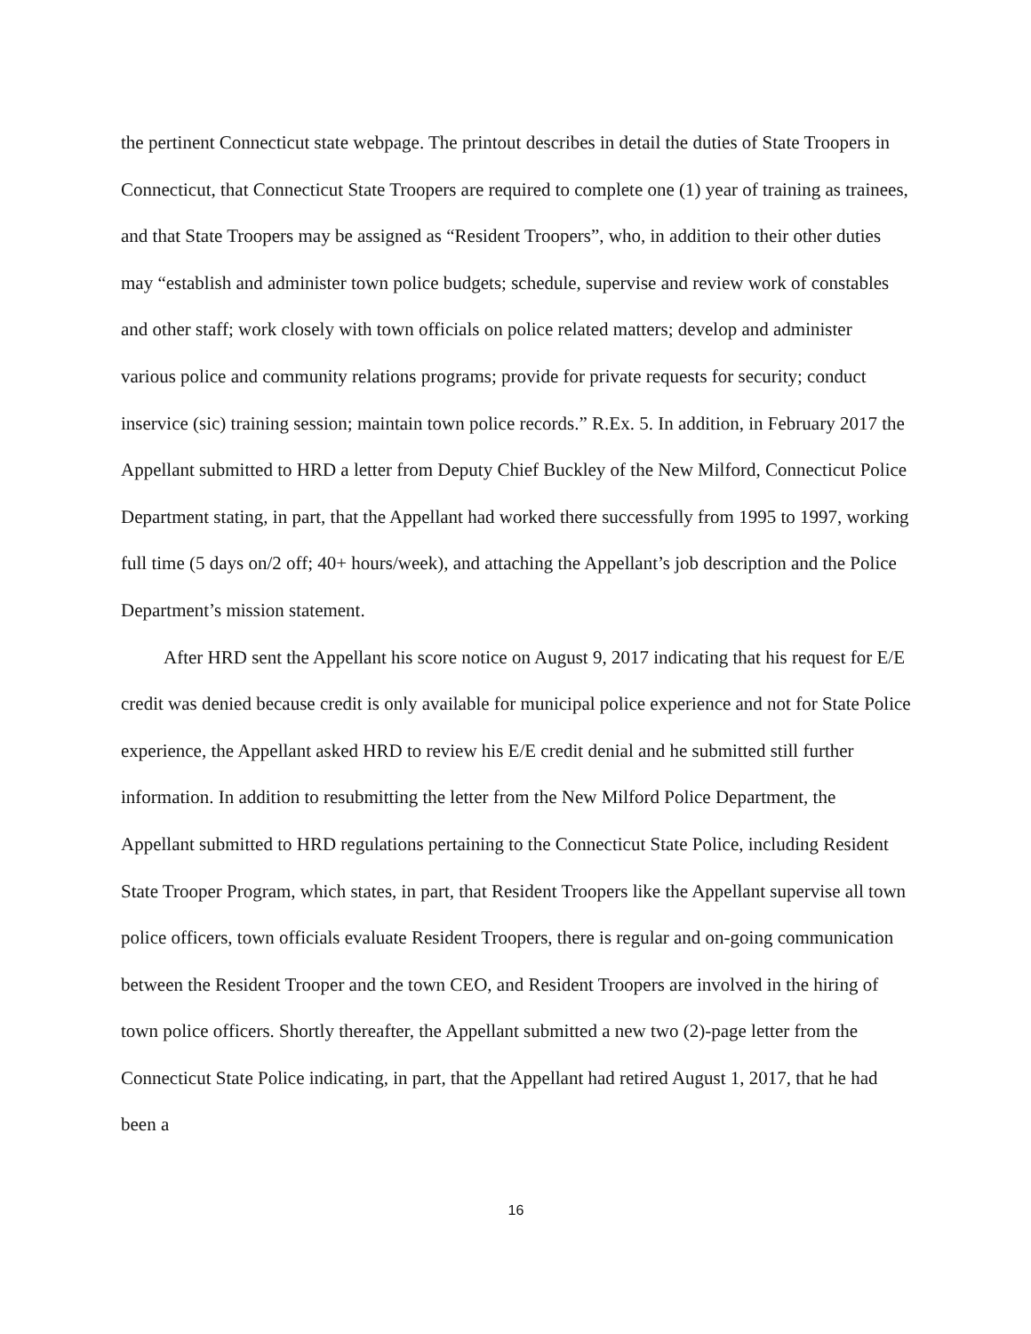the pertinent Connecticut state webpage. The printout describes in detail the duties of State Troopers in Connecticut, that Connecticut State Troopers are required to complete one (1) year of training as trainees, and that State Troopers may be assigned as “Resident Troopers”, who, in addition to their other duties may “establish and administer town police budgets; schedule, supervise and review work of constables and other staff; work closely with town officials on police related matters; develop and administer various police and community relations programs; provide for private requests for security; conduct inservice (sic) training session; maintain town police records.” R.Ex. 5. In addition, in February 2017 the Appellant submitted to HRD a letter from Deputy Chief Buckley of the New Milford, Connecticut Police Department stating, in part, that the Appellant had worked there successfully from 1995 to 1997, working full time (5 days on/2 off; 40+ hours/week), and attaching the Appellant’s job description and the Police Department’s mission statement.
After HRD sent the Appellant his score notice on August 9, 2017 indicating that his request for E/E credit was denied because credit is only available for municipal police experience and not for State Police experience, the Appellant asked HRD to review his E/E credit denial and he submitted still further information. In addition to resubmitting the letter from the New Milford Police Department, the Appellant submitted to HRD regulations pertaining to the Connecticut State Police, including Resident State Trooper Program, which states, in part, that Resident Troopers like the Appellant supervise all town police officers, town officials evaluate Resident Troopers, there is regular and on-going communication between the Resident Trooper and the town CEO, and Resident Troopers are involved in the hiring of town police officers. Shortly thereafter, the Appellant submitted a new two (2)-page letter from the Connecticut State Police indicating, in part, that the Appellant had retired August 1, 2017, that he had been a
16